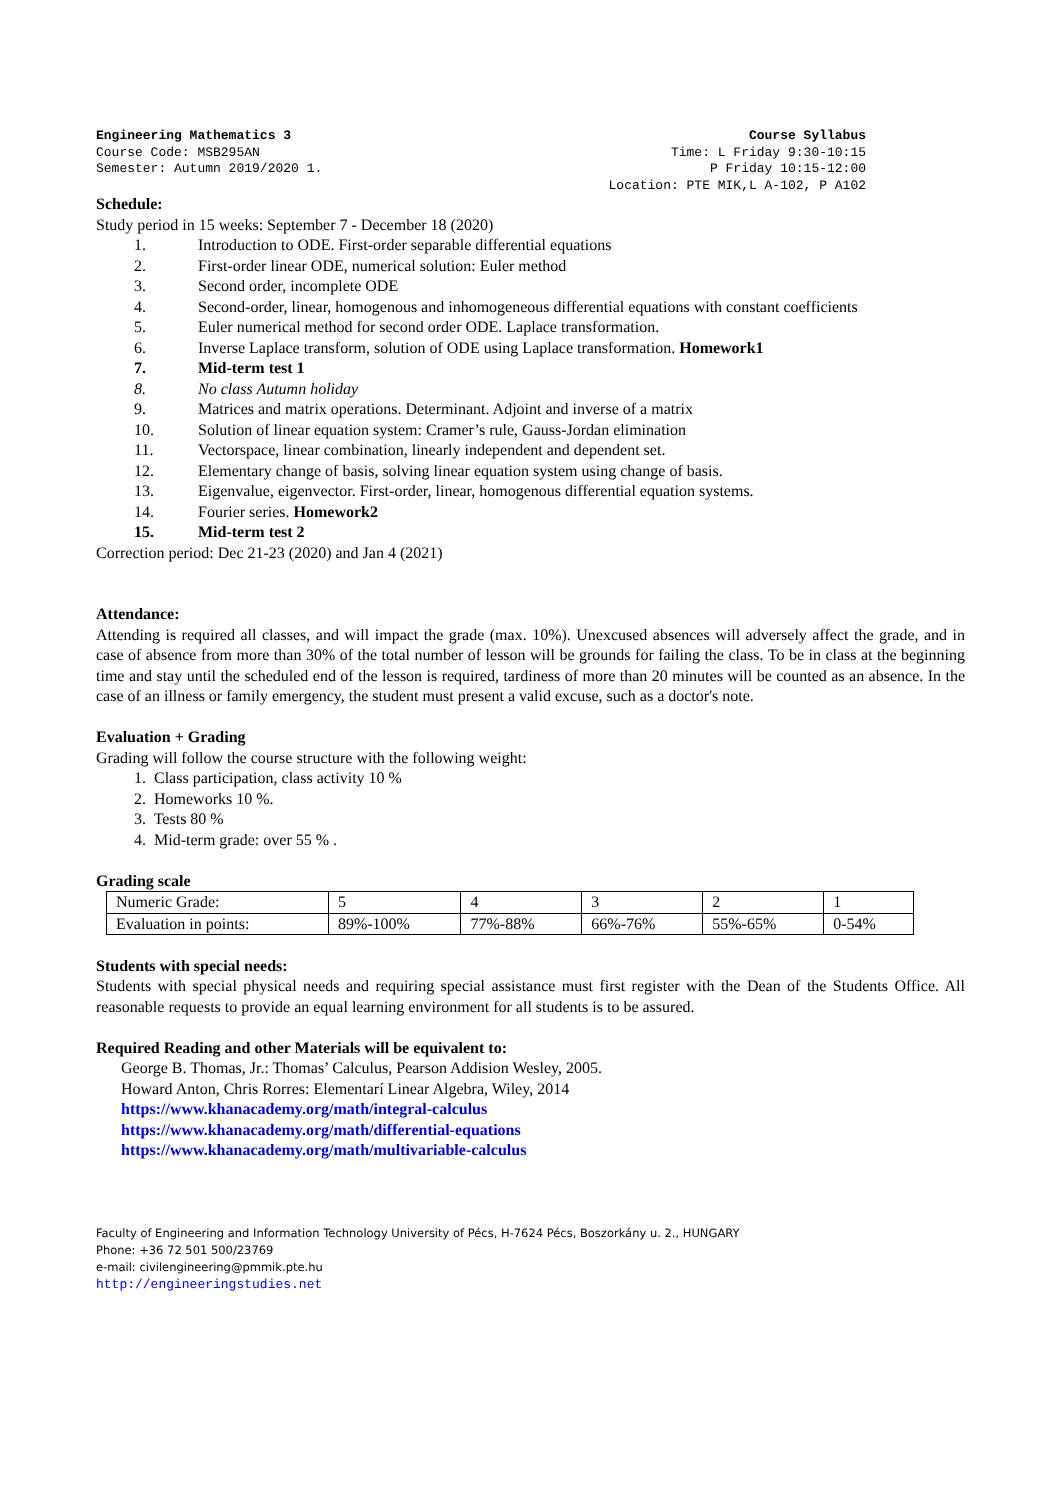Engineering Mathematics 3
Course Code: MSB295AN
Semester: Autumn 2019/2020 1.
Course Syllabus
Time: L Friday 9:30-10:15
P Friday 10:15-12:00
Location: PTE MIK,L A-102, P A102
Schedule:
Study period in 15 weeks: September 7 - December 18 (2020)
1. Introduction to ODE. First-order separable differential equations
2. First-order linear ODE, numerical solution: Euler method
3. Second order, incomplete ODE
4. Second-order, linear, homogenous and inhomogeneous differential equations with constant coefficients
5. Euler numerical method for second order ODE. Laplace transformation.
6. Inverse Laplace transform, solution of ODE using Laplace transformation. Homework1
7. Mid-term test 1
8. No class Autumn holiday
9. Matrices and matrix operations. Determinant. Adjoint and inverse of a matrix
10. Solution of linear equation system: Cramer’s rule, Gauss-Jordan elimination
11. Vectorspace, linear combination, linearly independent and dependent set.
12. Elementary change of basis, solving linear equation system using change of basis.
13. Eigenvalue, eigenvector. First-order, linear, homogenous differential equation systems.
14. Fourier series. Homework2
15. Mid-term test 2
Correction period: Dec 21-23 (2020) and Jan 4 (2021)
Attendance:
Attending is required all classes, and will impact the grade (max. 10%). Unexcused absences will adversely affect the grade, and in case of absence from more than 30% of the total number of lesson will be grounds for failing the class. To be in class at the beginning time and stay until the scheduled end of the lesson is required, tardiness of more than 20 minutes will be counted as an absence. In the case of an illness or family emergency, the student must present a valid excuse, such as a doctor's note.
Evaluation + Grading
Grading will follow the course structure with the following weight:
1. Class participation, class activity 10 %
2. Homeworks 10 %.
3. Tests 80 %
4. Mid-term grade: over 55 % .
Grading scale
| Numeric Grade: | 5 | 4 | 3 | 2 | 1 |
| Evaluation in points: | 89%-100% | 77%-88% | 66%-76% | 55%-65% | 0-54% |
Students with special needs:
Students with special physical needs and requiring special assistance must first register with the Dean of the Students Office. All reasonable requests to provide an equal learning environment for all students is to be assured.
Required Reading and other Materials will be equivalent to:
George B. Thomas, Jr.: Thomas’ Calculus, Pearson Addision Wesley, 2005.
Howard Anton, Chris Rorres: Elementarí Linear Algebra, Wiley, 2014
https://www.khanacademy.org/math/integral-calculus
https://www.khanacademy.org/math/differential-equations
https://www.khanacademy.org/math/multivariable-calculus
Faculty of Engineering and Information Technology University of Pécs, H-7624 Pécs, Boszorkány u. 2., HUNGARY
Phone: +36 72 501 500/23769
e-mail: civilengineering@pmmik.pte.hu
http://engineeringstudies.net